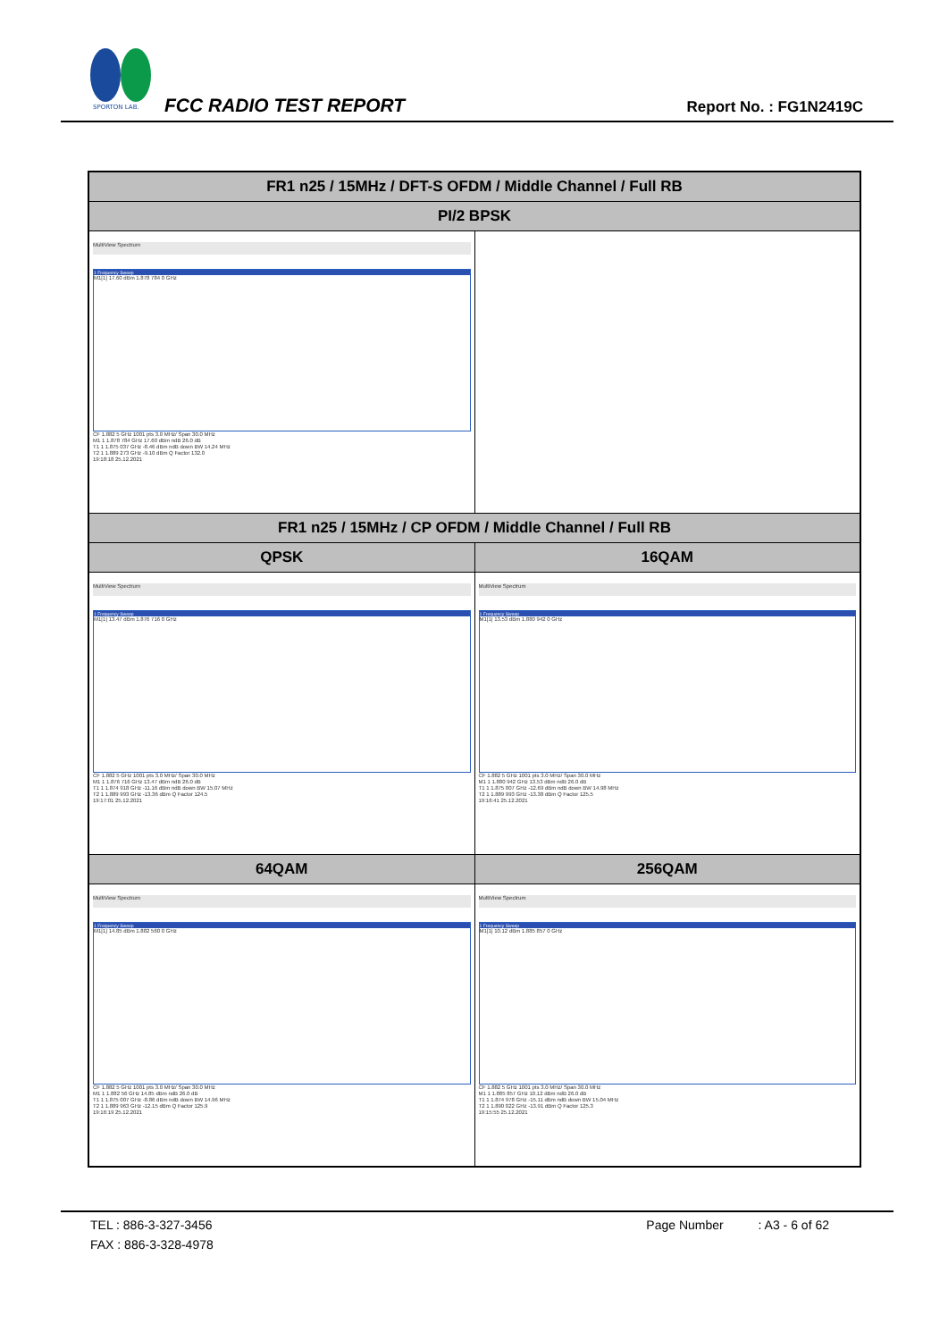SPORTON LAB.
FCC RADIO TEST REPORT Report No. : FG1N2419C
| FR1 n25 / 15MHz / DFT-S OFDM / Middle Channel / Full RB | |
| --- | --- |
| PI/2 BPSK | |
| MultiView Spectrum 1 Frequency Sweep M1[1] 17.60 dBm 1.878 784 0 GHz CF 1.882 5 GHz 1001 pts 3.0 MHz/ Span 30.0 MHz M1 1 1.878 784 GHz 17.60 dBm ndB 26.0 dB T1 1 1.875 037 GHz -8.46 dBm ndB down BW 14.24 MHz T2 1 1.889 273 GHz -9.10 dBm Q Factor 132.0 19:18:18 25.12.2021 | |
| FR1 n25 / 15MHz / CP OFDM / Middle Channel / Full RB | |
| QPSK | 16QAM |
| MultiView Spectrum 1 Frequency Sweep M1[1] 13.47 dBm 1.876 716 0 GHz CF 1.882 5 GHz 1001 pts 3.0 MHz/ Span 30.0 MHz M1 1 1.876 716 GHz 13.47 dBm ndB 26.0 dB T1 1 1.874 918 GHz -11.16 dBm ndB down BW 15.07 MHz T2 1 1.889 993 GHz -13.36 dBm Q Factor 124.5 19:17:01 25.12.2021 | MultiView Spectrum 1 Frequency Sweep M1[1] 13.53 dBm 1.880 942 0 GHz CF 1.882 5 GHz 1001 pts 3.0 MHz/ Span 30.0 MHz M1 1 1.880 942 GHz 13.53 dBm ndB 26.0 dB T1 1 1.875 007 GHz -12.69 dBm ndB down BW 14.98 MHz T2 1 1.889 993 GHz -13.38 dBm Q Factor 125.5 19:16:41 25.12.2021 |
| 64QAM | 256QAM |
| MultiView Spectrum 1 Frequency Sweep M1[1] 14.85 dBm 1.882 560 0 GHz CF 1.882 5 GHz 1001 pts 3.0 MHz/ Span 30.0 MHz M1 1 1.882 56 GHz 14.85 dBm ndB 26.0 dB T1 1 1.875 007 GHz -8.86 dBm ndB down BW 14.96 MHz T2 1 1.889 963 GHz -12.15 dBm Q Factor 125.9 19:16:19 25.12.2021 | MultiView Spectrum 1 Frequency Sweep M1[1] 10.12 dBm 1.885 857 0 GHz CF 1.882 5 GHz 1001 pts 3.0 MHz/ Span 30.0 MHz M1 1 1.885 857 GHz 10.12 dBm ndB 26.0 dB T1 1 1.874 978 GHz -15.11 dBm ndB down BW 15.04 MHz T2 1 1.890 022 GHz -13.91 dBm Q Factor 125.3 19:15:55 25.12.2021 |
TEL : 886-3-327-3456 Page Number : A3 - 6 of 62
FAX : 886-3-328-4978